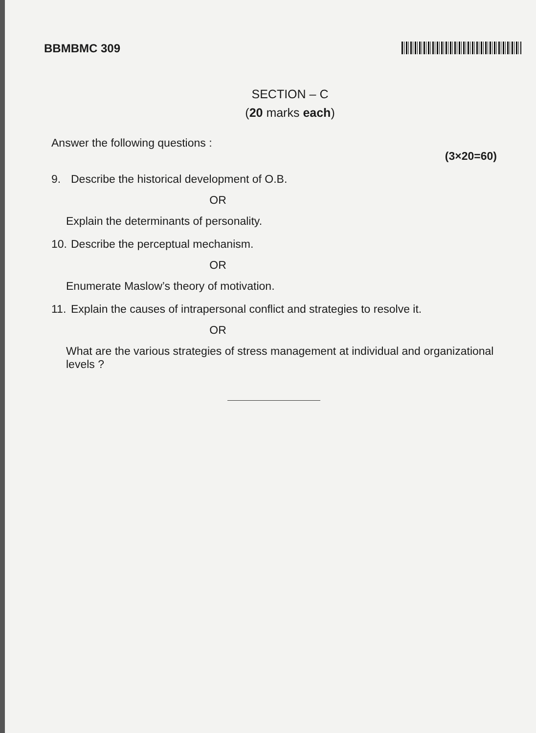BBMBMC 309
SECTION – C
(20 marks each)
Answer the following questions :
(3×20=60)
9. Describe the historical development of O.B.
OR
Explain the determinants of personality.
10. Describe the perceptual mechanism.
OR
Enumerate Maslow’s theory of motivation.
11. Explain the causes of intrapersonal conflict and strategies to resolve it.
OR
What are the various strategies of stress management at individual and organizational levels ?